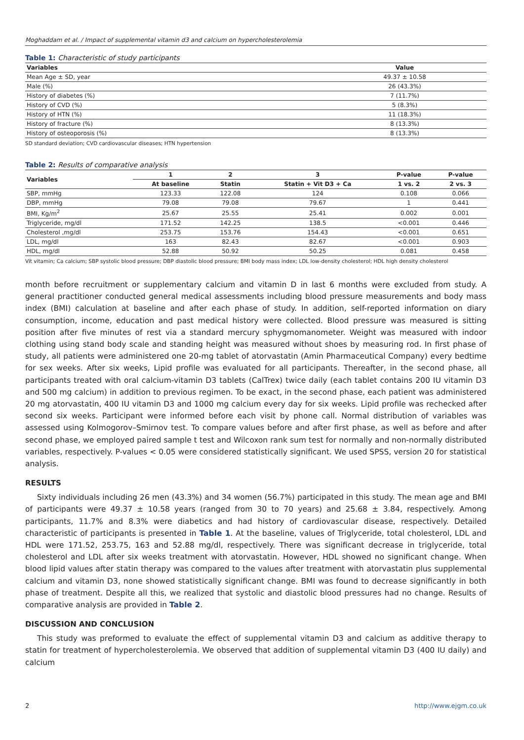Moghaddam et al. / Impact of supplemental vitamin d3 and calcium on hypercholesterolemia
Table 1: Characteristic of study participants
| Variables | Value |
| --- | --- |
| Mean Age ± SD, year | 49.37 ± 10.58 |
| Male (%) | 26 (43.3%) |
| History of diabetes (%) | 7 (11.7%) |
| History of CVD (%) | 5 (8.3%) |
| History of HTN (%) | 11 (18.3%) |
| History of fracture (%) | 8 (13.3%) |
| History of osteoporosis (%) | 8 (13.3%) |
SD standard deviation; CVD cardiovascular diseases; HTN hypertension
Table 2: Results of comparative analysis
| Variables | 1 | 2 | 3 | P-value | P-value |
| --- | --- | --- | --- | --- | --- |
| | At baseline | Statin | Statin + Vit D3 + Ca | 1 vs. 2 | 2 vs. 3 |
| SBP, mmHg | 123.33 | 122.08 | 124 | 0.108 | 0.066 |
| DBP, mmHg | 79.08 | 79.08 | 79.67 | 1 | 0.441 |
| BMI, Kg/m<sup>2</sup> | 25.67 | 25.55 | 25.41 | 0.002 | 0.001 |
| Triglyceride, mg/dl | 171.52 | 142.25 | 138.5 | <0.001 | 0.446 |
| Cholesterol ,mg/dl | 253.75 | 153.76 | 154.43 | <0.001 | 0.651 |
| LDL, mg/dl | 163 | 82.43 | 82.67 | <0.001 | 0.903 |
| HDL, mg/dl | 52.88 | 50.92 | 50.25 | 0.081 | 0.458 |
Vit vitamin; Ca calcium; SBP systolic blood pressure; DBP diastolic blood pressure; BMI body mass index; LDL low-density cholesterol; HDL high density cholesterol
month before recruitment or supplementary calcium and vitamin D in last 6 months were excluded from study. A general practitioner conducted general medical assessments including blood pressure measurements and body mass index (BMI) calculation at baseline and after each phase of study. In addition, self-reported information on diary consumption, income, education and past medical history were collected. Blood pressure was measured is sitting position after five minutes of rest via a standard mercury sphygmomanometer. Weight was measured with indoor clothing using stand body scale and standing height was measured without shoes by measuring rod. In first phase of study, all patients were administered one 20-mg tablet of atorvastatin (Amin Pharmaceutical Company) every bedtime for sex weeks. After six weeks, Lipid profile was evaluated for all participants. Thereafter, in the second phase, all participants treated with oral calcium-vitamin D3 tablets (CalTrex) twice daily (each tablet contains 200 IU vitamin D3 and 500 mg calcium) in addition to previous regimen. To be exact, in the second phase, each patient was administered 20 mg atorvastatin, 400 IU vitamin D3 and 1000 mg calcium every day for six weeks. Lipid profile was rechecked after second six weeks. Participant were informed before each visit by phone call. Normal distribution of variables was assessed using Kolmogorov–Smirnov test. To compare values before and after first phase, as well as before and after second phase, we employed paired sample t test and Wilcoxon rank sum test for normally and non-normally distributed variables, respectively. P-values < 0.05 were considered statistically significant. We used SPSS, version 20 for statistical analysis.
RESULTS
Sixty individuals including 26 men (43.3%) and 34 women (56.7%) participated in this study. The mean age and BMI of participants were 49.37 ± 10.58 years (ranged from 30 to 70 years) and 25.68 ± 3.84, respectively. Among participants, 11.7% and 8.3% were diabetics and had history of cardiovascular disease, respectively. Detailed characteristic of participants is presented in Table 1. At the baseline, values of Triglyceride, total cholesterol, LDL and HDL were 171.52, 253.75, 163 and 52.88 mg/dl, respectively. There was significant decrease in triglyceride, total cholesterol and LDL after six weeks treatment with atorvastatin. However, HDL showed no significant change. When blood lipid values after statin therapy was compared to the values after treatment with atorvastatin plus supplemental calcium and vitamin D3, none showed statistically significant change. BMI was found to decrease significantly in both phase of treatment. Despite all this, we realized that systolic and diastolic blood pressures had no change. Results of comparative analysis are provided in Table 2.
DISCUSSION AND CONCLUSION
This study was preformed to evaluate the effect of supplemental vitamin D3 and calcium as additive therapy to statin for treatment of hypercholesterolemia. We observed that addition of supplemental vitamin D3 (400 IU daily) and calcium
2 http://www.ejgm.co.uk